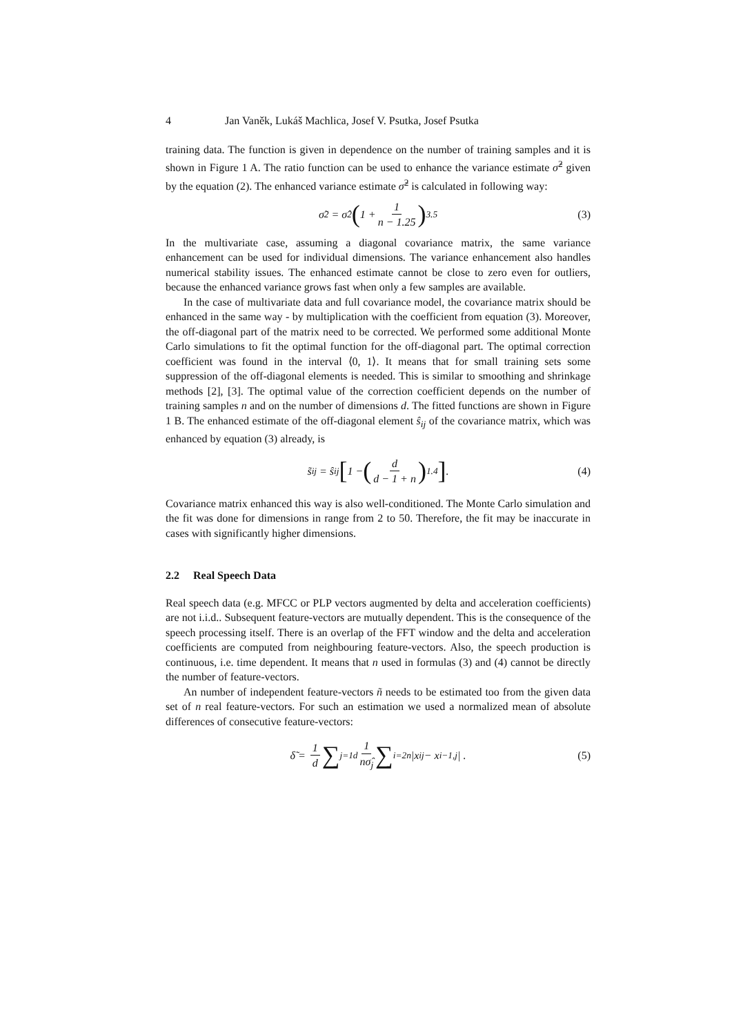4 Jan Vaněk, Lukáš Machlica, Josef V. Psutka, Josef Psutka
training data. The function is given in dependence on the number of training samples and it is shown in Figure 1 A. The ratio function can be used to enhance the variance estimate σ̂<sup>2</sup> given by the equation (2). The enhanced variance estimate σ̃<sup>2</sup> is calculated in following way:
σ̃<sup>2</sup> = σ̂<sup>2</sup> (1 + 1 n − 1.25)<sup>3.5</sup> (3)
In the multivariate case, assuming a diagonal covariance matrix, the same variance enhancement can be used for individual dimensions. The variance enhancement also handles numerical stability issues. The enhanced estimate cannot be close to zero even for outliers, because the enhanced variance grows fast when only a few samples are available.
In the case of multivariate data and full covariance model, the covariance matrix should be enhanced in the same way - by multiplication with the coefficient from equation (3). Moreover, the off-diagonal part of the matrix need to be corrected. We performed some additional Monte Carlo simulations to fit the optimal function for the off-diagonal part. The optimal correction coefficient was found in the interval ⟨0, 1⟩. It means that for small training sets some suppression of the off-diagonal elements is needed. This is similar to smoothing and shrinkage methods [2], [3]. The optimal value of the correction coefficient depends on the number of training samples n and on the number of dimensions d. The fitted functions are shown in Figure 1 B. The enhanced estimate of the off-diagonal element ŝ<sub>ij</sub> of the covariance matrix, which was enhanced by equation (3) already, is
s̃<sub>ij</sub> = ŝ<sub>ij</sub> [1 − (d d − 1 + n)<sup>1.4</sup>]. (4)
Covariance matrix enhanced this way is also well-conditioned. The Monte Carlo simulation and the fit was done for dimensions in range from 2 to 50. Therefore, the fit may be inaccurate in cases with significantly higher dimensions.
2.2 Real Speech Data
Real speech data (e.g. MFCC or PLP vectors augmented by delta and acceleration coefficients) are not i.i.d.. Subsequent feature-vectors are mutually dependent. This is the consequence of the speech processing itself. There is an overlap of the FFT window and the delta and acceleration coefficients are computed from neighbouring feature-vectors. Also, the speech production is continuous, i.e. time dependent. It means that n used in formulas (3) and (4) cannot be directly the number of feature-vectors.
An number of independent feature-vectors ñ needs to be estimated too from the given data set of n real feature-vectors. For such an estimation we used a normalized mean of absolute differences of consecutive feature-vectors:
δ̃ = 1 d ∑<sub>j=1</sub><sup>d</sup> 1 nσ̂<sub>j</sub> ∑<sub>i=2</sub><sup>n</sup> |x<sub>ij</sub> − x<sub>i−1,j</sub>| . (5)